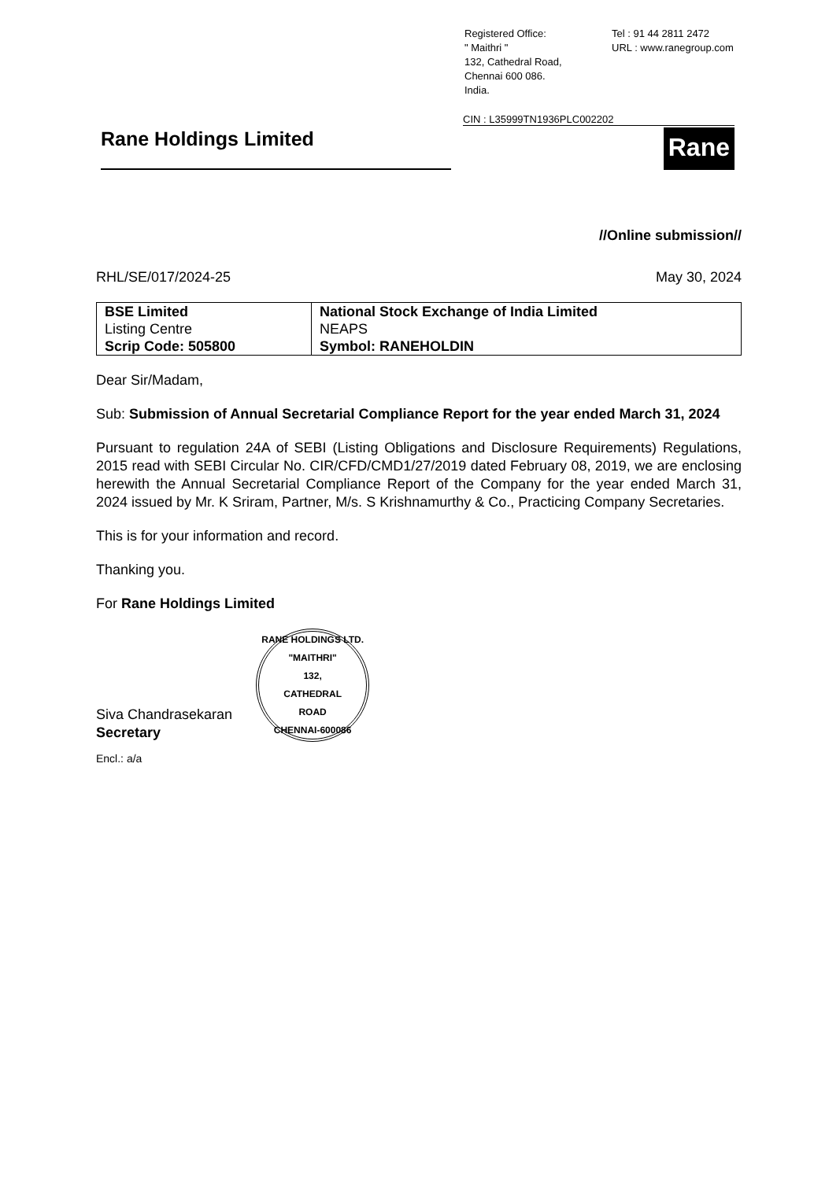Registered Office:
" Maithri "
132, Cathedral Road,
Chennai 600 086.
India.
Tel : 91 44 2811 2472
URL : www.ranegroup.com
CIN : L35999TN1936PLC002202
Rane Holdings Limited
Rane
//Online submission//
RHL/SE/017/2024-25 May 30, 2024
| BSE Limited Listing Centre Scrip Code: 505800 | National Stock Exchange of India Limited NEAPS Symbol: RANEHOLDIN |
Dear Sir/Madam,
Sub: Submission of Annual Secretarial Compliance Report for the year ended March 31, 2024
Pursuant to regulation 24A of SEBI (Listing Obligations and Disclosure Requirements) Regulations, 2015 read with SEBI Circular No. CIR/CFD/CMD1/27/2019 dated February 08, 2019, we are enclosing herewith the Annual Secretarial Compliance Report of the Company for the year ended March 31, 2024 issued by Mr. K Sriram, Partner, M/s. S Krishnamurthy & Co., Practicing Company Secretaries.
This is for your information and record.
Thanking you.
For Rane Holdings Limited
Siva Chandrasekaran
Secretary
RANE HOLDINGS LTD.
"MAITHRI"
132,
CATHEDRAL
ROAD
CHENNAI-600086
Encl.: a/a